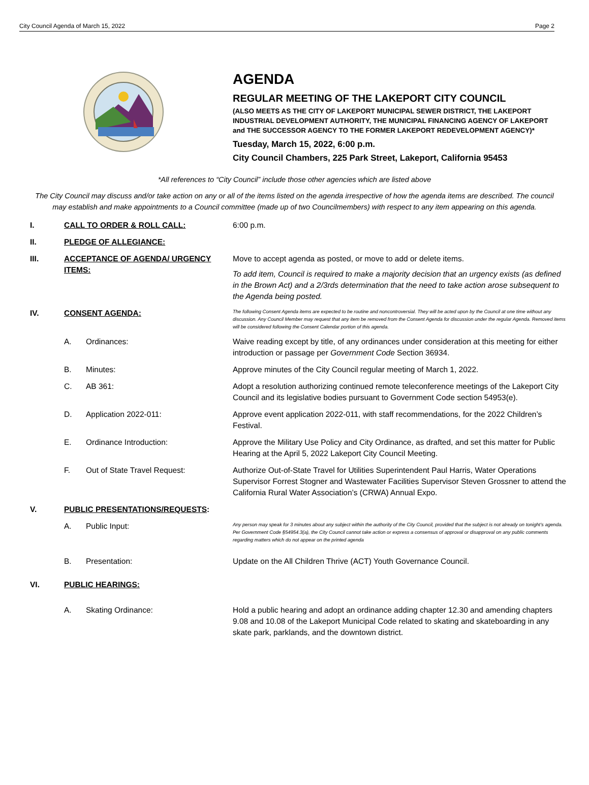City Council Agenda of March 15, 2022 Page 2
AGENDA
REGULAR MEETING OF THE LAKEPORT CITY COUNCIL
(ALSO MEETS AS THE CITY OF LAKEPORT MUNICIPAL SEWER DISTRICT, THE LAKEPORT INDUSTRIAL DEVELOPMENT AUTHORITY, THE MUNICIPAL FINANCING AGENCY OF LAKEPORT and THE SUCCESSOR AGENCY TO THE FORMER LAKEPORT REDEVELOPMENT AGENCY)*
Tuesday, March 15, 2022, 6:00 p.m.
City Council Chambers, 225 Park Street, Lakeport, California 95453
*All references to “City Council” include those other agencies which are listed above
The City Council may discuss and/or take action on any or all of the items listed on the agenda irrespective of how the agenda items are described. The council may establish and make appointments to a Council committee (made up of two Councilmembers) with respect to any item appearing on this agenda.
| I. | CALL TO ORDER & ROLL CALL: | | 6:00 p.m. |
| II. | PLEDGE OF ALLEGIANCE: | | |
| III. | ACCEPTANCE OF AGENDA/ URGENCY ITEMS: | | Move to accept agenda as posted, or move to add or delete items. To add item, Council is required to make a majority decision that an urgency exists (as defined in the Brown Act) and a 2/3rds determination that the need to take action arose subsequent to the Agenda being posted. |
| IV. | CONSENT AGENDA: | | The following Consent Agenda items are expected to be routine and noncontroversial. They will be acted upon by the Council at one time without any discussion. Any Council Member may request that any item be removed from the Consent Agenda for discussion under the regular Agenda. Removed items will be considered following the Consent Calendar portion of this agenda. |
| | A. | Ordinances: | Waive reading except by title, of any ordinances under consideration at this meeting for either introduction or passage per Government Code Section 36934. |
| | B. | Minutes: | Approve minutes of the City Council regular meeting of March 1, 2022. |
| | C. | AB 361: | Adopt a resolution authorizing continued remote teleconference meetings of the Lakeport City Council and its legislative bodies pursuant to Government Code section 54953(e). |
| | D. | Application 2022-011: | Approve event application 2022-011, with staff recommendations, for the 2022 Children’s Festival. |
| | E. | Ordinance Introduction: | Approve the Military Use Policy and City Ordinance, as drafted, and set this matter for Public Hearing at the April 5, 2022 Lakeport City Council Meeting. |
| | F. | Out of State Travel Request: | Authorize Out-of-State Travel for Utilities Superintendent Paul Harris, Water Operations Supervisor Forrest Stogner and Wastewater Facilities Supervisor Steven Grossner to attend the California Rural Water Association’s (CRWA) Annual Expo. |
| V. | PUBLIC PRESENTATIONS/REQUESTS : | | |
| | A. | Public Input: | Any person may speak for 3 minutes about any subject within the authority of the City Council, provided that the subject is not already on tonight’s agenda. Per Government Code §54954.3(a), the City Council cannot take action or express a consensus of approval or disapproval on any public comments regarding matters which do not appear on the printed agenda |
| | B. | Presentation: | Update on the All Children Thrive (ACT) Youth Governance Council. |
| VI. | PUBLIC HEARINGS: | | |
| | A. | Skating Ordinance: | Hold a public hearing and adopt an ordinance adding chapter 12.30 and amending chapters 9.08 and 10.08 of the Lakeport Municipal Code related to skating and skateboarding in any skate park, parklands, and the downtown district. |